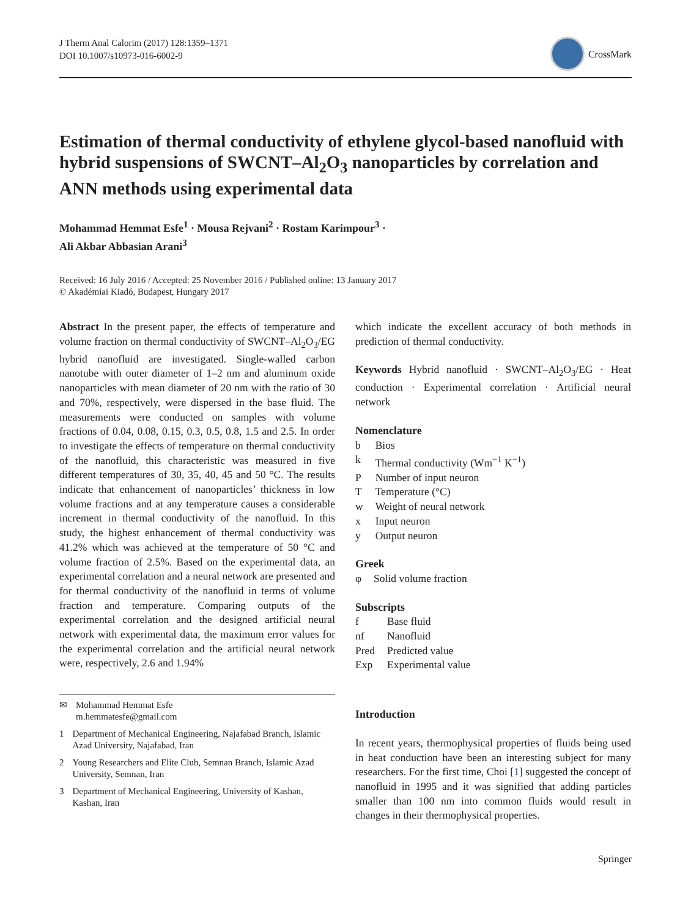J Therm Anal Calorim (2017) 128:1359–1371
DOI 10.1007/s10973-016-6002-9
CrossMark
Estimation of thermal conductivity of ethylene glycol-based nanofluid with hybrid suspensions of SWCNT–Al<sub>2</sub>O<sub>3</sub> nanoparticles by correlation and ANN methods using experimental data
Mohammad Hemmat Esfe<sup>1</sup> · Mousa Rejvani<sup>2</sup> · Rostam Karimpour<sup>3</sup> ·
Ali Akbar Abbasian Arani<sup>3</sup>
Received: 16 July 2016 / Accepted: 25 November 2016 / Published online: 13 January 2017
© Akadémiai Kiadó, Budapest, Hungary 2017
Abstract In the present paper, the effects of temperature and volume fraction on thermal conductivity of SWCNT–Al<sub>2</sub>O<sub>3</sub>/EG hybrid nanofluid are investigated. Single-walled carbon nanotube with outer diameter of 1–2 nm and aluminum oxide nanoparticles with mean diameter of 20 nm with the ratio of 30 and 70%, respectively, were dispersed in the base fluid. The measurements were conducted on samples with volume fractions of 0.04, 0.08, 0.15, 0.3, 0.5, 0.8, 1.5 and 2.5. In order to investigate the effects of temperature on thermal conductivity of the nanofluid, this characteristic was measured in five different temperatures of 30, 35, 40, 45 and 50 °C. The results indicate that enhancement of nanoparticles’ thickness in low volume fractions and at any temperature causes a considerable increment in thermal conductivity of the nanofluid. In this study, the highest enhancement of thermal conductivity was 41.2% which was achieved at the temperature of 50 °C and volume fraction of 2.5%. Based on the experimental data, an experimental correlation and a neural network are presented and for thermal conductivity of the nanofluid in terms of volume fraction and temperature. Comparing outputs of the experimental correlation and the designed artificial neural network with experimental data, the maximum error values for the experimental correlation and the artificial neural network were, respectively, 2.6 and 1.94%
✉ Mohammad Hemmat Esfe
m.hemmatesfe@gmail.com
1 Department of Mechanical Engineering, Najafabad Branch, Islamic Azad University, Najafabad, Iran
2 Young Researchers and Elite Club, Semnan Branch, Islamic Azad University, Semnan, Iran
3 Department of Mechanical Engineering, University of Kashan, Kashan, Iran
which indicate the excellent accuracy of both methods in prediction of thermal conductivity.
Keywords Hybrid nanofluid · SWCNT–Al<sub>2</sub>O<sub>3</sub>/EG · Heat conduction · Experimental correlation · Artificial neural network
Nomenclature
| b | Bios |
| k | Thermal conductivity (Wm<sup>−1</sup> K<sup>−1</sup>) |
| P | Number of input neuron |
| T | Temperature (°C) |
| w | Weight of neural network |
| x | Input neuron |
| y | Output neuron |
Greek
| φ | Solid volume fraction |
Subscripts
| f | Base fluid |
| nf | Nanofluid |
| Pred | Predicted value |
| Exp | Experimental value |
Introduction
In recent years, thermophysical properties of fluids being used in heat conduction have been an interesting subject for many researchers. For the first time, Choi [1] suggested the concept of nanofluid in 1995 and it was signified that adding particles smaller than 100 nm into common fluids would result in changes in their thermophysical properties.
Springer